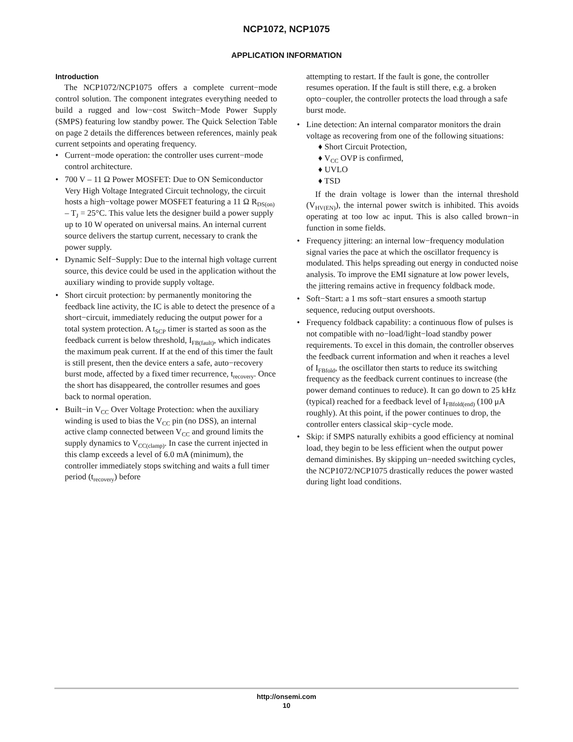NCP1072, NCP1075
APPLICATION INFORMATION
Introduction
The NCP1072/NCP1075 offers a complete current−mode control solution. The component integrates everything needed to build a rugged and low−cost Switch−Mode Power Supply (SMPS) featuring low standby power. The Quick Selection Table on page 2 details the differences between references, mainly peak current setpoints and operating frequency.
• Current−mode operation: the controller uses current−mode control architecture.
• 700 V – 11 Ω Power MOSFET: Due to ON Semiconductor Very High Voltage Integrated Circuit technology, the circuit hosts a high−voltage power MOSFET featuring a 11 Ω R<sub>DS(on)</sub> – T<sub>J</sub> = 25°C. This value lets the designer build a power supply up to 10 W operated on universal mains. An internal current source delivers the startup current, necessary to crank the power supply.
• Dynamic Self−Supply: Due to the internal high voltage current source, this device could be used in the application without the auxiliary winding to provide supply voltage.
• Short circuit protection: by permanently monitoring the feedback line activity, the IC is able to detect the presence of a short−circuit, immediately reducing the output power for a total system protection. A t<sub>SCP</sub> timer is started as soon as the feedback current is below threshold, I<sub>FB(fault)</sub>, which indicates the maximum peak current. If at the end of this timer the fault is still present, then the device enters a safe, auto−recovery burst mode, affected by a fixed timer recurrence, t<sub>recovery</sub>. Once the short has disappeared, the controller resumes and goes back to normal operation.
• Built−in V<sub>CC</sub> Over Voltage Protection: when the auxiliary winding is used to bias the V<sub>CC</sub> pin (no DSS), an internal active clamp connected between V<sub>CC</sub> and ground limits the supply dynamics to V<sub>CC(clamp)</sub>. In case the current injected in this clamp exceeds a level of 6.0 mA (minimum), the controller immediately stops switching and waits a full timer period (t<sub>recovery</sub>) before
attempting to restart. If the fault is gone, the controller resumes operation. If the fault is still there, e.g. a broken opto−coupler, the controller protects the load through a safe burst mode.
• Line detection: An internal comparator monitors the drain voltage as recovering from one of the following situations:
♦ Short Circuit Protection,
♦ V<sub>CC</sub> OVP is confirmed,
♦ UVLO
♦ TSD
If the drain voltage is lower than the internal threshold (V<sub>HV(EN)</sub>), the internal power switch is inhibited. This avoids operating at too low ac input. This is also called brown−in function in some fields.
• Frequency jittering: an internal low−frequency modulation signal varies the pace at which the oscillator frequency is modulated. This helps spreading out energy in conducted noise analysis. To improve the EMI signature at low power levels, the jittering remains active in frequency foldback mode.
• Soft−Start: a 1 ms soft−start ensures a smooth startup sequence, reducing output overshoots.
• Frequency foldback capability: a continuous flow of pulses is not compatible with no−load/light−load standby power requirements. To excel in this domain, the controller observes the feedback current information and when it reaches a level of I<sub>FBfold</sub>, the oscillator then starts to reduce its switching frequency as the feedback current continues to increase (the power demand continues to reduce). It can go down to 25 kHz (typical) reached for a feedback level of I<sub>FBfold(end)</sub> (100 μA roughly). At this point, if the power continues to drop, the controller enters classical skip−cycle mode.
• Skip: if SMPS naturally exhibits a good efficiency at nominal load, they begin to be less efficient when the output power demand diminishes. By skipping un−needed switching cycles, the NCP1072/NCP1075 drastically reduces the power wasted during light load conditions.
http://onsemi.com
10